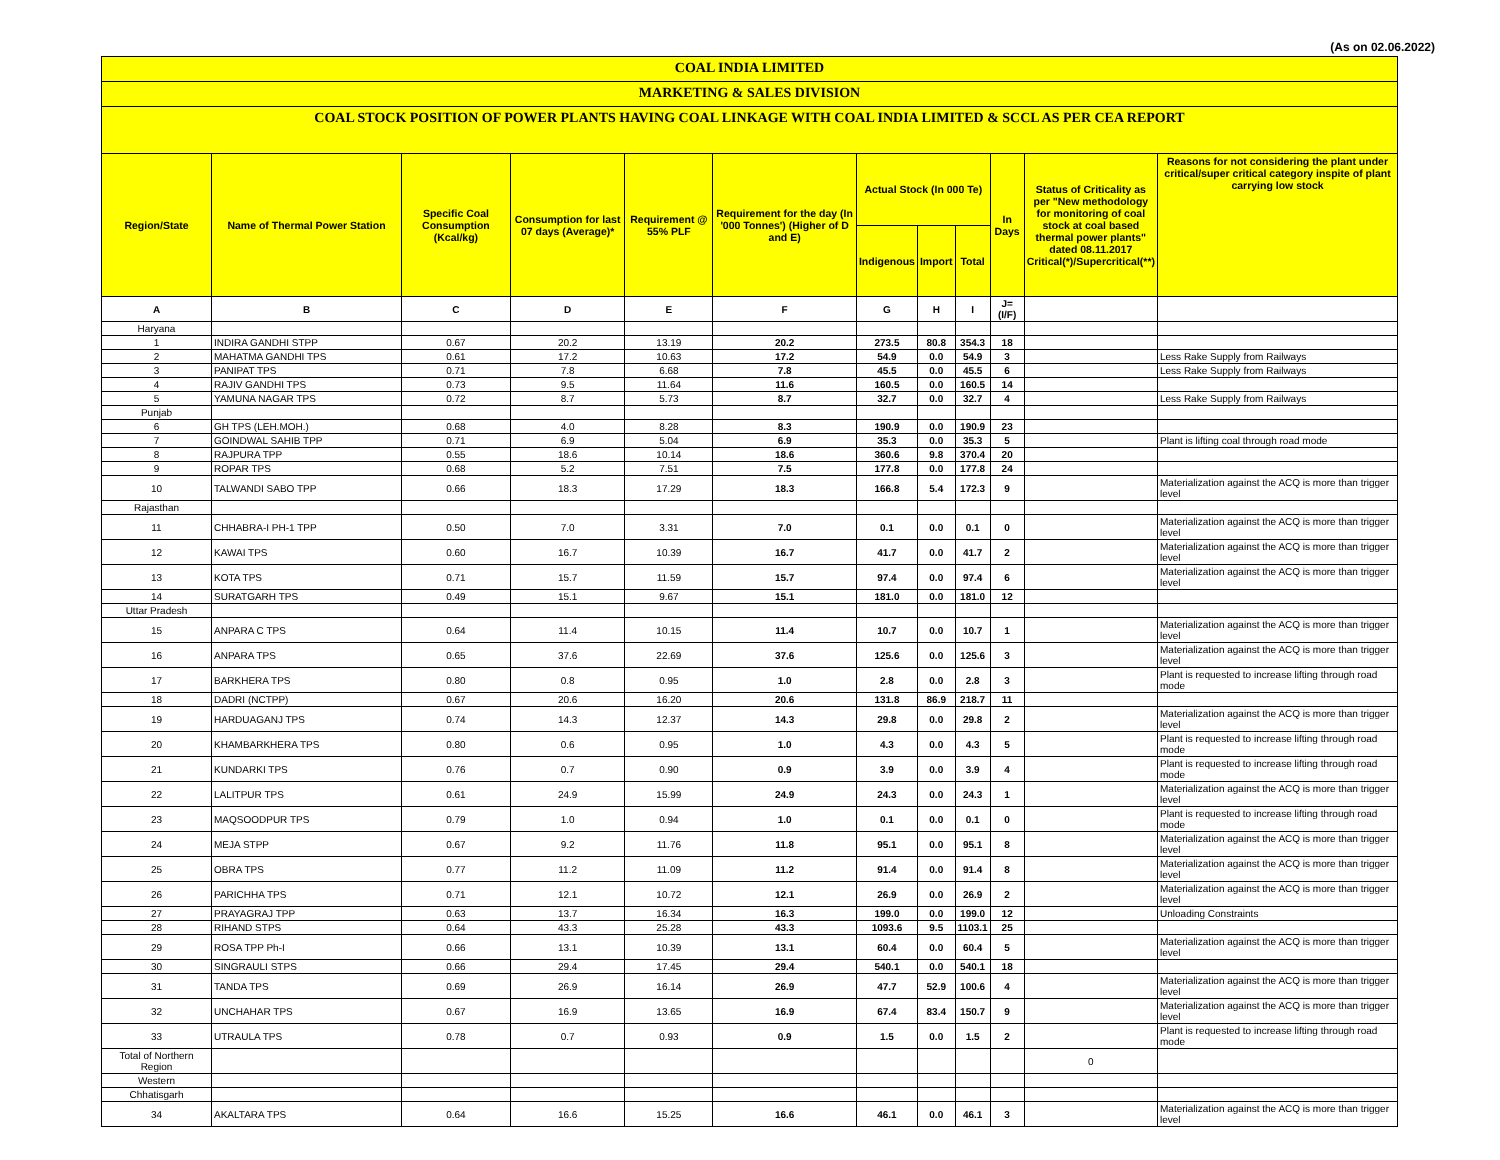(As on 02.06.2022)
COAL INDIA LIMITED
MARKETING & SALES DIVISION
COAL STOCK POSITION OF POWER PLANTS HAVING COAL LINKAGE WITH COAL INDIA LIMITED & SCCL AS PER CEA REPORT
| Region/State | Name of Thermal Power Station | Specific Coal Consumption (Kcal/kg) | Consumption for last 07 days (Average)* | Requirement @ 55% PLF | Requirement for the day (In '000 Tonnes') (Higher of D and E) | Actual Stock (In 000 Te) | | | In Days | Status of Criticality as per "New methodology for monitoring of coal stock at coal based thermal power plants" dated 08.11.2017 Critical(*)/Supercritical(**) | Reasons for not considering the plant under critical/super critical category inspite of plant carrying low stock |
| --- | --- | --- | --- | --- | --- | --- | --- | --- | --- | --- | --- |
| | | | | | | Indigenous | Import | Total | | | |
| A | B | C | D | E | F | G | H | I | J=(I/F) | | |
| Haryana | | | | | | | | | | | |
| 1 | INDIRA GANDHI STPP | 0.67 | 20.2 | 13.19 | 20.2 | 273.5 | 80.8 | 354.3 | 18 | | |
| 2 | MAHATMA GANDHI TPS | 0.61 | 17.2 | 10.63 | 17.2 | 54.9 | 0.0 | 54.9 | 3 | | Less Rake Supply from Railways |
| 3 | PANIPAT TPS | 0.71 | 7.8 | 6.68 | 7.8 | 45.5 | 0.0 | 45.5 | 6 | | Less Rake Supply from Railways |
| 4 | RAJIV GANDHI TPS | 0.73 | 9.5 | 11.64 | 11.6 | 160.5 | 0.0 | 160.5 | 14 | | |
| 5 | YAMUNA NAGAR TPS | 0.72 | 8.7 | 5.73 | 8.7 | 32.7 | 0.0 | 32.7 | 4 | | Less Rake Supply from Railways |
| Punjab | | | | | | | | | | | |
| 6 | GH TPS (LEH.MOH.) | 0.68 | 4.0 | 8.28 | 8.3 | 190.9 | 0.0 | 190.9 | 23 | | |
| 7 | GOINDWAL SAHIB TPP | 0.71 | 6.9 | 5.04 | 6.9 | 35.3 | 0.0 | 35.3 | 5 | | Plant is lifting coal through road mode |
| 8 | RAJPURA TPP | 0.55 | 18.6 | 10.14 | 18.6 | 360.6 | 9.8 | 370.4 | 20 | | |
| 9 | ROPAR TPS | 0.68 | 5.2 | 7.51 | 7.5 | 177.8 | 0.0 | 177.8 | 24 | | |
| 10 | TALWANDI SABO TPP | 0.66 | 18.3 | 17.29 | 18.3 | 166.8 | 5.4 | 172.3 | 9 | | Materialization against the ACQ is more than trigger level |
| Rajasthan | | | | | | | | | | | |
| 11 | CHHABRA-I PH-1 TPP | 0.50 | 7.0 | 3.31 | 7.0 | 0.1 | 0.0 | 0.1 | 0 | | Materialization against the ACQ is more than trigger level |
| 12 | KAWAI TPS | 0.60 | 16.7 | 10.39 | 16.7 | 41.7 | 0.0 | 41.7 | 2 | | Materialization against the ACQ is more than trigger level |
| 13 | KOTA TPS | 0.71 | 15.7 | 11.59 | 15.7 | 97.4 | 0.0 | 97.4 | 6 | | Materialization against the ACQ is more than trigger level |
| 14 | SURATGARH TPS | 0.49 | 15.1 | 9.67 | 15.1 | 181.0 | 0.0 | 181.0 | 12 | | |
| Uttar Pradesh | | | | | | | | | | | |
| 15 | ANPARA C TPS | 0.64 | 11.4 | 10.15 | 11.4 | 10.7 | 0.0 | 10.7 | 1 | | Materialization against the ACQ is more than trigger level |
| 16 | ANPARA TPS | 0.65 | 37.6 | 22.69 | 37.6 | 125.6 | 0.0 | 125.6 | 3 | | Materialization against the ACQ is more than trigger level |
| 17 | BARKHERA TPS | 0.80 | 0.8 | 0.95 | 1.0 | 2.8 | 0.0 | 2.8 | 3 | | Plant is requested to increase lifting through road mode |
| 18 | DADRI (NCTPP) | 0.67 | 20.6 | 16.20 | 20.6 | 131.8 | 86.9 | 218.7 | 11 | | |
| 19 | HARDUAGANJ TPS | 0.74 | 14.3 | 12.37 | 14.3 | 29.8 | 0.0 | 29.8 | 2 | | Materialization against the ACQ is more than trigger level |
| 20 | KHAMBARKHERA TPS | 0.80 | 0.6 | 0.95 | 1.0 | 4.3 | 0.0 | 4.3 | 5 | | Plant is requested to increase lifting through road mode |
| 21 | KUNDARKI TPS | 0.76 | 0.7 | 0.90 | 0.9 | 3.9 | 0.0 | 3.9 | 4 | | Plant is requested to increase lifting through road mode |
| 22 | LALITPUR TPS | 0.61 | 24.9 | 15.99 | 24.9 | 24.3 | 0.0 | 24.3 | 1 | | Materialization against the ACQ is more than trigger level |
| 23 | MAQSOODPUR TPS | 0.79 | 1.0 | 0.94 | 1.0 | 0.1 | 0.0 | 0.1 | 0 | | Plant is requested to increase lifting through road mode |
| 24 | MEJA STPP | 0.67 | 9.2 | 11.76 | 11.8 | 95.1 | 0.0 | 95.1 | 8 | | Materialization against the ACQ is more than trigger level |
| 25 | OBRA TPS | 0.77 | 11.2 | 11.09 | 11.2 | 91.4 | 0.0 | 91.4 | 8 | | Materialization against the ACQ is more than trigger level |
| 26 | PARICHHA TPS | 0.71 | 12.1 | 10.72 | 12.1 | 26.9 | 0.0 | 26.9 | 2 | | Materialization against the ACQ is more than trigger level |
| 27 | PRAYAGRAJ TPP | 0.63 | 13.7 | 16.34 | 16.3 | 199.0 | 0.0 | 199.0 | 12 | | Unloading Constraints |
| 28 | RIHAND STPS | 0.64 | 43.3 | 25.28 | 43.3 | 1093.6 | 9.5 | 1103.1 | 25 | | |
| 29 | ROSA TPP Ph-I | 0.66 | 13.1 | 10.39 | 13.1 | 60.4 | 0.0 | 60.4 | 5 | | Materialization against the ACQ is more than trigger level |
| 30 | SINGRAULI STPS | 0.66 | 29.4 | 17.45 | 29.4 | 540.1 | 0.0 | 540.1 | 18 | | |
| 31 | TANDA TPS | 0.69 | 26.9 | 16.14 | 26.9 | 47.7 | 52.9 | 100.6 | 4 | | Materialization against the ACQ is more than trigger level |
| 32 | UNCHAHAR TPS | 0.67 | 16.9 | 13.65 | 16.9 | 67.4 | 83.4 | 150.7 | 9 | | Materialization against the ACQ is more than trigger level |
| 33 | UTRAULA TPS | 0.78 | 0.7 | 0.93 | 0.9 | 1.5 | 0.0 | 1.5 | 2 | | Plant is requested to increase lifting through road mode |
| Total of Northern Region | | | | | | | | | | 0 | |
| Western | | | | | | | | | | | |
| Chhatisgarh | | | | | | | | | | | |
| 34 | AKALTARA TPS | 0.64 | 16.6 | 15.25 | 16.6 | 46.1 | 0.0 | 46.1 | 3 | | Materialization against the ACQ is more than trigger level |